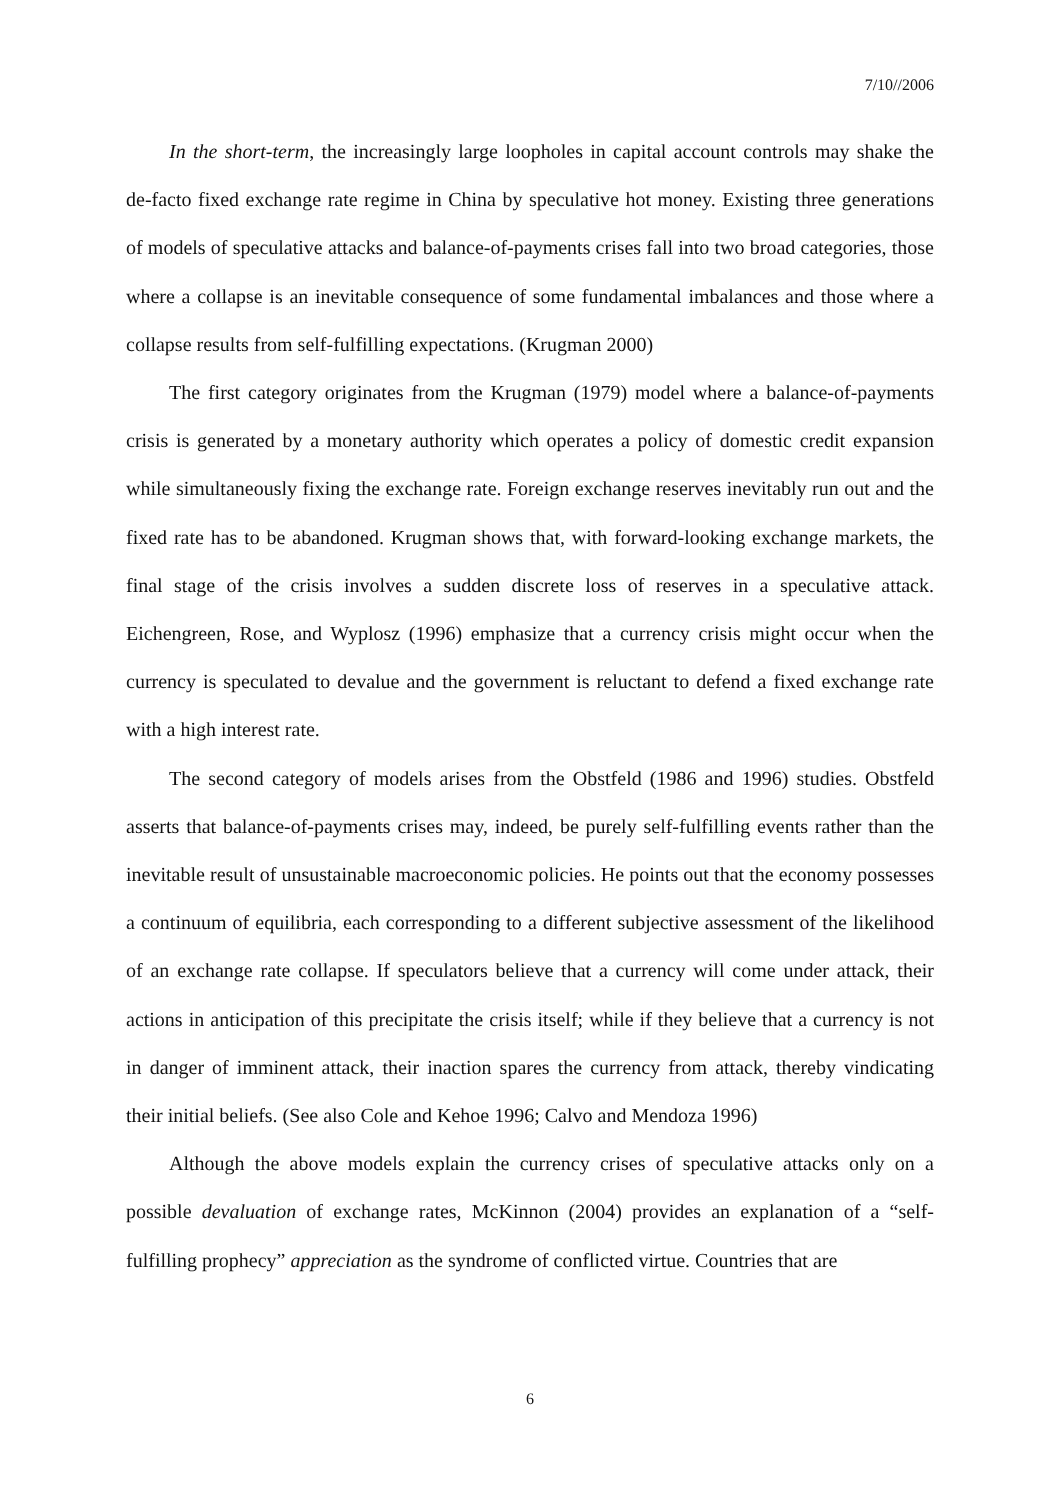7/10//2006
In the short-term, the increasingly large loopholes in capital account controls may shake the de-facto fixed exchange rate regime in China by speculative hot money. Existing three generations of models of speculative attacks and balance-of-payments crises fall into two broad categories, those where a collapse is an inevitable consequence of some fundamental imbalances and those where a collapse results from self-fulfilling expectations. (Krugman 2000)
The first category originates from the Krugman (1979) model where a balance-of-payments crisis is generated by a monetary authority which operates a policy of domestic credit expansion while simultaneously fixing the exchange rate. Foreign exchange reserves inevitably run out and the fixed rate has to be abandoned. Krugman shows that, with forward-looking exchange markets, the final stage of the crisis involves a sudden discrete loss of reserves in a speculative attack. Eichengreen, Rose, and Wyplosz (1996) emphasize that a currency crisis might occur when the currency is speculated to devalue and the government is reluctant to defend a fixed exchange rate with a high interest rate.
The second category of models arises from the Obstfeld (1986 and 1996) studies. Obstfeld asserts that balance-of-payments crises may, indeed, be purely self-fulfilling events rather than the inevitable result of unsustainable macroeconomic policies. He points out that the economy possesses a continuum of equilibria, each corresponding to a different subjective assessment of the likelihood of an exchange rate collapse. If speculators believe that a currency will come under attack, their actions in anticipation of this precipitate the crisis itself; while if they believe that a currency is not in danger of imminent attack, their inaction spares the currency from attack, thereby vindicating their initial beliefs. (See also Cole and Kehoe 1996; Calvo and Mendoza 1996)
Although the above models explain the currency crises of speculative attacks only on a possible devaluation of exchange rates, McKinnon (2004) provides an explanation of a “self-fulfilling prophecy” appreciation as the syndrome of conflicted virtue. Countries that are
6